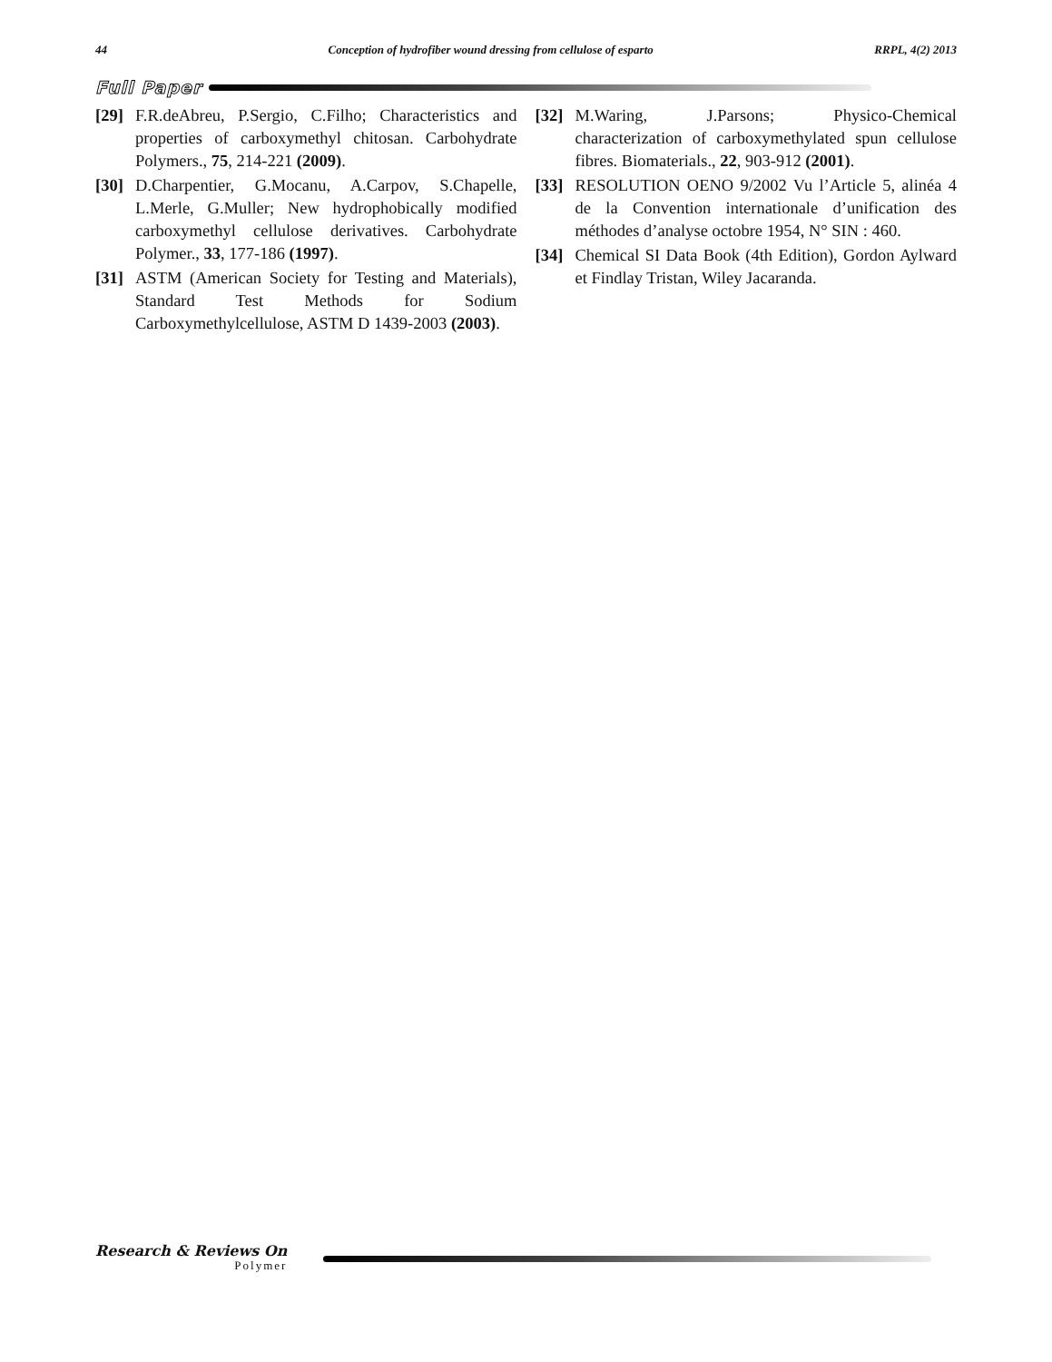44 Conception of hydrofiber wound dressing from cellulose of esparto RRPL, 4(2) 2013
Full Paper
[29] F.R.deAbreu, P.Sergio, C.Filho; Characteristics and properties of carboxymethyl chitosan. Carbohydrate Polymers., 75, 214-221 (2009).
[30] D.Charpentier, G.Mocanu, A.Carpov, S.Chapelle, L.Merle, G.Muller; New hydrophobically modified carboxymethyl cellulose derivatives. Carbohydrate Polymer., 33, 177-186 (1997).
[31] ASTM (American Society for Testing and Materials), Standard Test Methods for Sodium Carboxymethylcellulose, ASTM D 1439-2003 (2003).
[32] M.Waring, J.Parsons; Physico-Chemical characterization of carboxymethylated spun cellulose fibres. Biomaterials., 22, 903-912 (2001).
[33] RESOLUTION OENO 9/2002 Vu l’Article 5, alinéa 4 de la Convention internationale d’unification des méthodes d’analyse octobre 1954, N° SIN : 460.
[34] Chemical SI Data Book (4th Edition), Gordon Aylward et Findlay Tristan, Wiley Jacaranda.
Research & Reviews On
Polymer